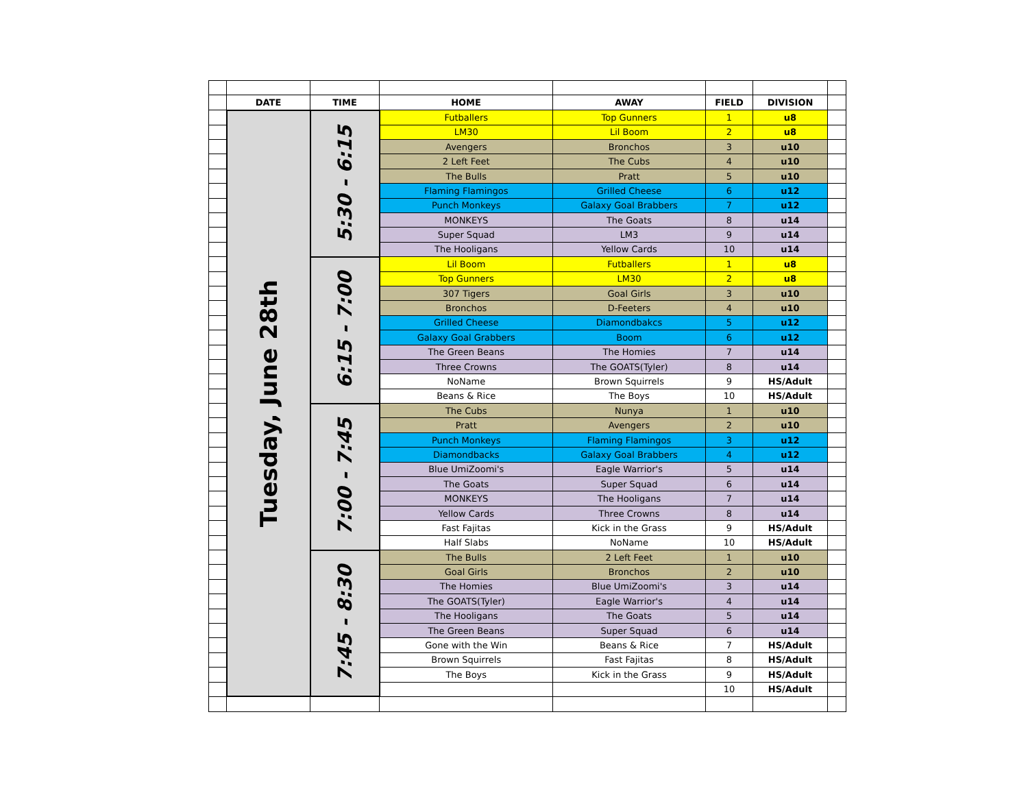| | DATE | TIME | HOME | AWAY | FIELD | DIVISION | |
| | Tuesday, June 28th | 5:30 - 6:15 | Futballers | Top Gunners | 1 | u8 | |
| | | | LM30 | Lil Boom | 2 | u8 | |
| | | | Avengers | Bronchos | 3 | u10 | |
| | | | 2 Left Feet | The Cubs | 4 | u10 | |
| | | | The Bulls | Pratt | 5 | u10 | |
| | | | Flaming Flamingos | Grilled Cheese | 6 | u12 | |
| | | | Punch Monkeys | Galaxy Goal Brabbers | 7 | u12 | |
| | | | MONKEYS | The Goats | 8 | u14 | |
| | | | Super Squad | LM3 | 9 | u14 | |
| | | | The Hooligans | Yellow Cards | 10 | u14 | |
| | | 6:15 - 7:00 | Lil Boom | Futballers | 1 | u8 | |
| | | | Top Gunners | LM30 | 2 | u8 | |
| | | | 307 Tigers | Goal Girls | 3 | u10 | |
| | | | Bronchos | D-Feeters | 4 | u10 | |
| | | | Grilled Cheese | Diamondbakcs | 5 | u12 | |
| | | | Galaxy Goal Grabbers | Boom | 6 | u12 | |
| | | | The Green Beans | The Homies | 7 | u14 | |
| | | | Three Crowns | The GOATS(Tyler) | 8 | u14 | |
| | | | NoName | Brown Squirrels | 9 | HS/Adult | |
| | | | Beans & Rice | The Boys | 10 | HS/Adult | |
| | | 7:00 - 7:45 | The Cubs | Nunya | 1 | u10 | |
| | | | Pratt | Avengers | 2 | u10 | |
| | | | Punch Monkeys | Flaming Flamingos | 3 | u12 | |
| | | | Diamondbacks | Galaxy Goal Brabbers | 4 | u12 | |
| | | | Blue UmiZoomi's | Eagle Warrior's | 5 | u14 | |
| | | | The Goats | Super Squad | 6 | u14 | |
| | | | MONKEYS | The Hooligans | 7 | u14 | |
| | | | Yellow Cards | Three Crowns | 8 | u14 | |
| | | | Fast Fajitas | Kick in the Grass | 9 | HS/Adult | |
| | | | Half Slabs | NoName | 10 | HS/Adult | |
| | | 7:45 - 8:30 | The Bulls | 2 Left Feet | 1 | u10 | |
| | | | Goal Girls | Bronchos | 2 | u10 | |
| | | | The Homies | Blue UmiZoomi's | 3 | u14 | |
| | | | The GOATS(Tyler) | Eagle Warrior's | 4 | u14 | |
| | | | The Hooligans | The Goats | 5 | u14 | |
| | | | The Green Beans | Super Squad | 6 | u14 | |
| | | | Gone with the Win | Beans & Rice | 7 | HS/Adult | |
| | | | Brown Squirrels | Fast Fajitas | 8 | HS/Adult | |
| | | | The Boys | Kick in the Grass | 9 | HS/Adult | |
| | | | | | 10 | HS/Adult | |